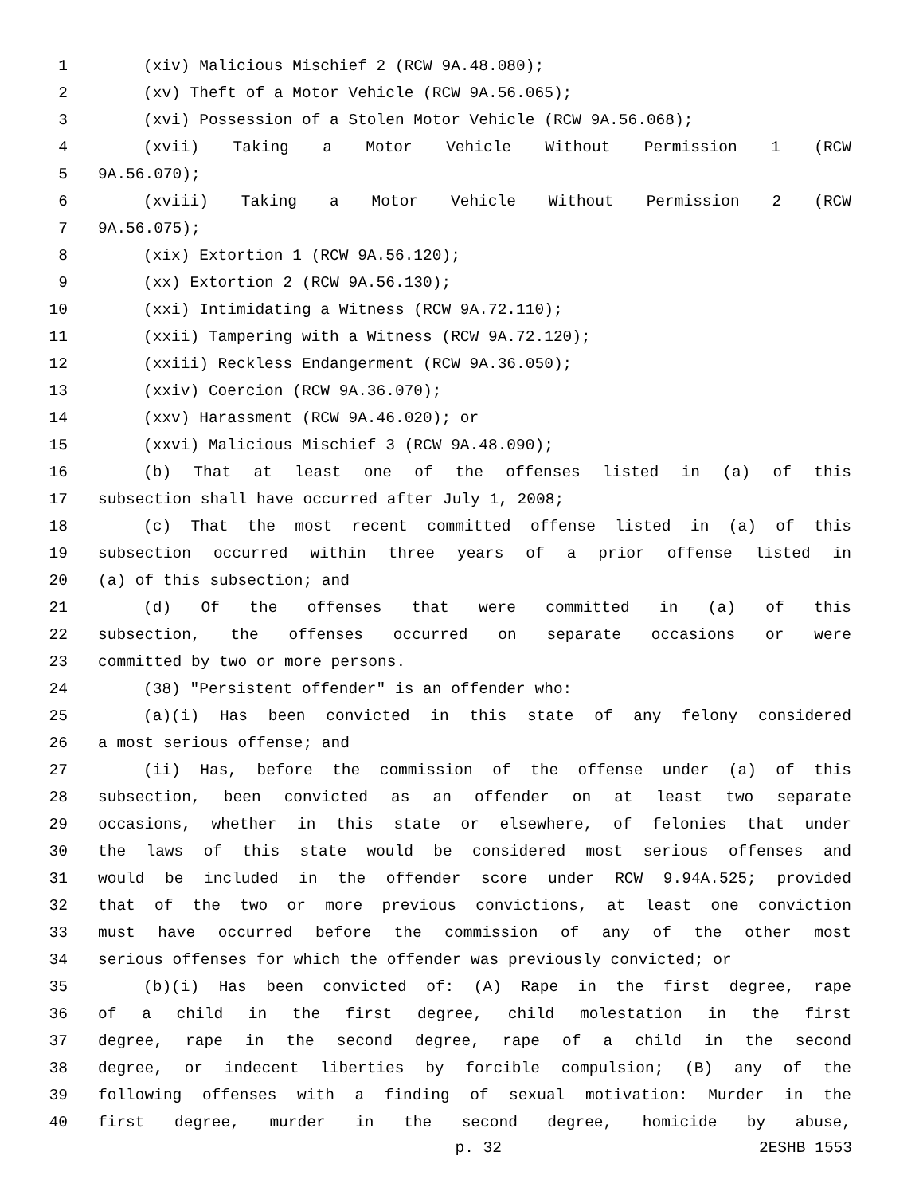1 (xiv) Malicious Mischief 2 (RCW 9A.48.080);
2 (xv) Theft of a Motor Vehicle (RCW 9A.56.065);
3 (xvi) Possession of a Stolen Motor Vehicle (RCW 9A.56.068);
4 (xvii) Taking a Motor Vehicle Without Permission 1 (RCW
5 9A.56.070);
6 (xviii) Taking a Motor Vehicle Without Permission 2 (RCW
7 9A.56.075);
8 (xix) Extortion 1 (RCW 9A.56.120);
9 (xx) Extortion 2 (RCW 9A.56.130);
10 (xxi) Intimidating a Witness (RCW 9A.72.110);
11 (xxii) Tampering with a Witness (RCW 9A.72.120);
12 (xxiii) Reckless Endangerment (RCW 9A.36.050);
13 (xxiv) Coercion (RCW 9A.36.070);
14 (xxv) Harassment (RCW 9A.46.020); or
15 (xxvi) Malicious Mischief 3 (RCW 9A.48.090);
16 (b) That at least one of the offenses listed in (a) of this
17 subsection shall have occurred after July 1, 2008;
18 (c) That the most recent committed offense listed in (a) of this
19 subsection occurred within three years of a prior offense listed in
20 (a) of this subsection; and
21 (d) Of the offenses that were committed in (a) of this
22 subsection, the offenses occurred on separate occasions or were
23 committed by two or more persons.
24 (38) "Persistent offender" is an offender who:
25 (a)(i) Has been convicted in this state of any felony considered
26 a most serious offense; and
27 (ii) Has, before the commission of the offense under (a) of this
28 subsection, been convicted as an offender on at least two separate
29 occasions, whether in this state or elsewhere, of felonies that under
30 the laws of this state would be considered most serious offenses and
31 would be included in the offender score under RCW 9.94A.525; provided
32 that of the two or more previous convictions, at least one conviction
33 must have occurred before the commission of any of the other most
34 serious offenses for which the offender was previously convicted; or
35 (b)(i) Has been convicted of: (A) Rape in the first degree, rape
36 of a child in the first degree, child molestation in the first
37 degree, rape in the second degree, rape of a child in the second
38 degree, or indecent liberties by forcible compulsion; (B) any of the
39 following offenses with a finding of sexual motivation: Murder in the
40 first degree, murder in the second degree, homicide by abuse,
p. 32 2ESHB 1553